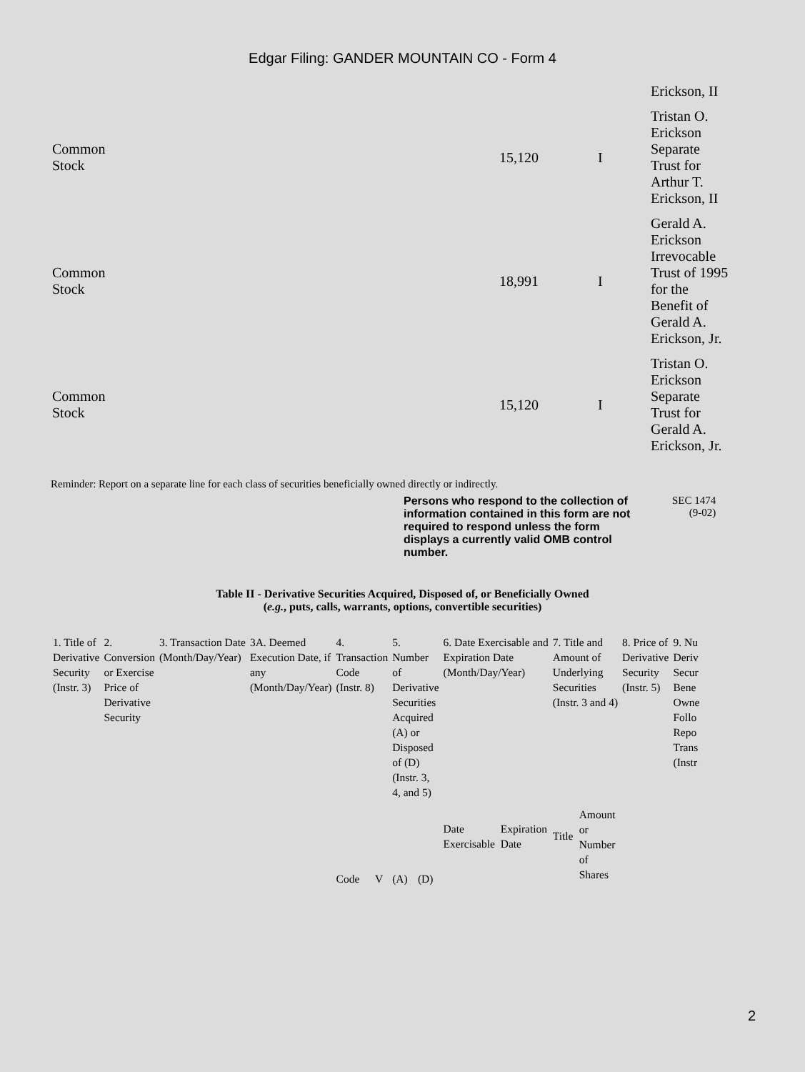Edgar Filing: GANDER MOUNTAIN CO - Form 4
| | | | Erickson, II |
| Common Stock | 15,120 | I | Tristan O. Erickson Separate Trust for Arthur T. Erickson, II |
| Common Stock | 18,991 | I | Gerald A. Erickson Irrevocable Trust of 1995 for the Benefit of Gerald A. Erickson, Jr. |
| Common Stock | 15,120 | I | Tristan O. Erickson Separate Trust for Gerald A. Erickson, Jr. |
Reminder: Report on a separate line for each class of securities beneficially owned directly or indirectly.
Persons who respond to the collection of information contained in this form are not required to respond unless the form displays a currently valid OMB control number.
SEC 1474
(9-02)
Table II - Derivative Securities Acquired, Disposed of, or Beneficially Owned
(e.g., puts, calls, warrants, options, convertible securities)
| 1. Title of Derivative Security (Instr. 3) | 2. Conversion or Exercise Price of Derivative Security | 3. Transaction Date (Month/Day/Year) | 3A. Deemed Execution Date, if any (Month/Day/Year) | 4. Transaction Code (Instr. 8) | | 5. Number of Derivative Securities Acquired (A) or Disposed of (D) (Instr. 3, 4, and 5) | | 6. Date Exercisable and Expiration Date (Month/Day/Year) | | 7. Title and Amount of Underlying Securities (Instr. 3 and 4) | | 8. Price of Derivative Security (Instr. 5) | 9. Nu Deriv Secur Bene Owne Follo Repo Trans (Instr |
| | | | | Code | V | (A) | (D) | Date Exercisable | Expiration Date | Title | Amount or Number of Shares | | |
2